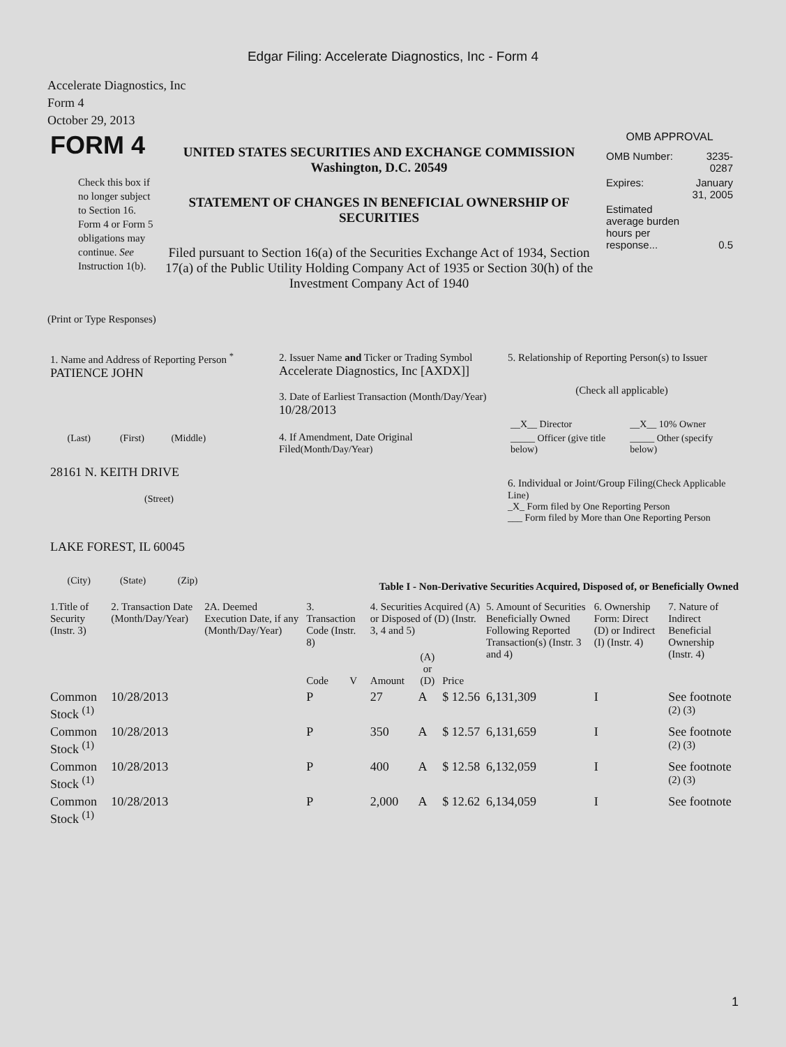Edgar Filing: Accelerate Diagnostics, Inc - Form 4
Accelerate Diagnostics, Inc
Form 4
October 29, 2013
| FORM 4 Check this box if no longer subject to Section 16. Form 4 or Form 5 obligations may continue. See Instruction 1(b). | UNITED STATES SECURITIES AND EXCHANGE COMMISSION Washington, D.C. 20549 STATEMENT OF CHANGES IN BENEFICIAL OWNERSHIP OF SECURITIES Filed pursuant to Section 16(a) of the Securities Exchange Act of 1934, Section 17(a) of the Public Utility Holding Company Act of 1935 or Section 30(h) of the Investment Company Act of 1940 | OMB APPROVAL / OMB Number: / 3235-0287 / / Expires: / January 31, 2005 / / Estimated average burden hours per response... / 0.5 / |
(Print or Type Responses)
| 1. Name and Address of Reporting Person <sup>*</sup> PATIENCE JOHN (Last) (First) (Middle) 28161 N. KEITH DRIVE (Street) LAKE FOREST, IL 60045 (City) (State) (Zip) | 2. Issuer Name and Ticker or Trading Symbol Accelerate Diagnostics, Inc [AXDX]] 3. Date of Earliest Transaction (Month/Day/Year) 10/28/2013 4. If Amendment, Date Original Filed (Month/Day/Year) | 5. Relationship of Reporting Person(s) to Issuer (Check all applicable) / __X__ Director / __X__ 10% Owner / / _____ Officer (give title below) / _____ Other (specify below) / 6. Individual or Joint/Group Filing (Check Applicable Line) _X_ Form filed by One Reporting Person ___ Form filed by More than One Reporting Person |
Table I - Non-Derivative Securities Acquired, Disposed of, or Beneficially Owned
| 1.Title of Security (Instr. 3) | 2. Transaction Date (Month/Day/Year) | 2A. Deemed Execution Date, if any (Month/Day/Year) | 3. Transaction Code (Instr. 8) | | 4. Securities Acquired (A) or Disposed of (D) (Instr. 3, 4 and 5) | | | 5. Amount of Securities Beneficially Owned Following Reported Transaction(s) (Instr. 3 and 4) | 6. Ownership Form: Direct (D) or Indirect (I) (Instr. 4) | 7. Nature of Indirect Beneficial Ownership (Instr. 4) |
| --- | --- | --- | --- | --- | --- | --- | --- | --- | --- | --- |
| | | | Code | V | Amount | (A) or (D) | Price | | | |
| Common Stock <sup>(1)</sup> | 10/28/2013 | | P | | 27 | A | $ 12.56 | 6,131,309 | I | See footnote <sup>(2) (3)</sup> |
| Common Stock <sup>(1)</sup> | 10/28/2013 | | P | | 350 | A | $ 12.57 | 6,131,659 | I | See footnote <sup>(2) (3)</sup> |
| Common Stock <sup>(1)</sup> | 10/28/2013 | | P | | 400 | A | $ 12.58 | 6,132,059 | I | See footnote <sup>(2) (3)</sup> |
| Common Stock <sup>(1)</sup> | 10/28/2013 | | P | | 2,000 | A | $ 12.62 | 6,134,059 | I | See footnote |
1